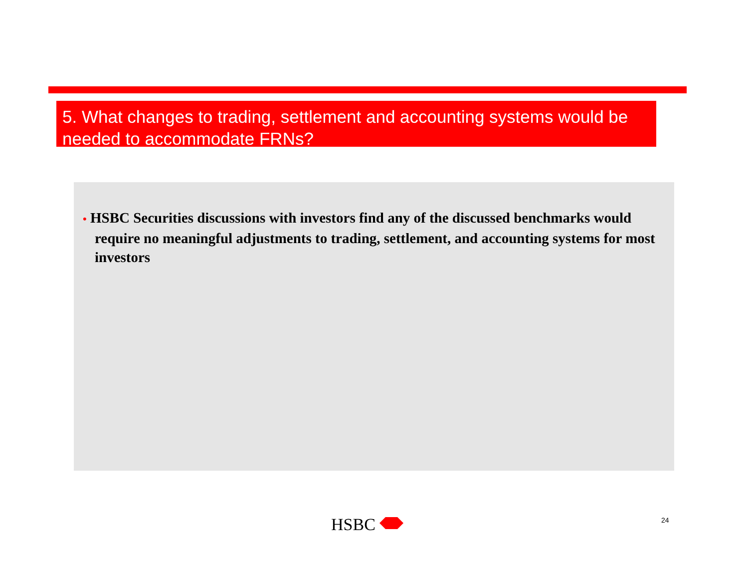5. What changes to trading, settlement and accounting systems would be needed to accommodate FRNs?
• HSBC Securities discussions with investors find any of the discussed benchmarks would require no meaningful adjustments to trading, settlement, and accounting systems for most investors
HSBC 24